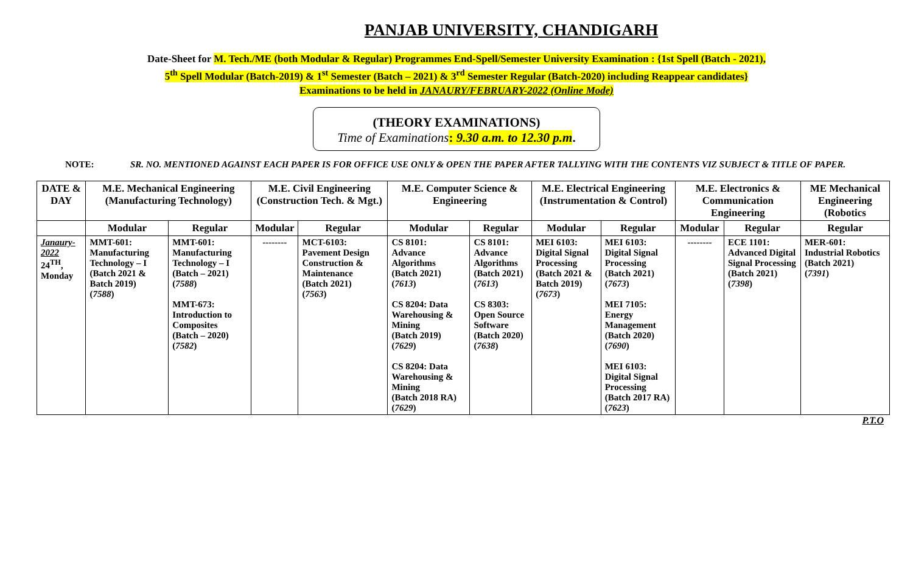PANJAB UNIVERSITY, CHANDIGARH
Date-Sheet for M. Tech./ME (both Modular & Regular) Programmes End-Spell/Semester University Examination : {1st Spell (Batch - 2021),
5<sup>th</sup> Spell Modular (Batch-2019) & 1<sup>st</sup> Semester (Batch – 2021) & 3<sup>rd</sup> Semester Regular (Batch-2020) including Reappear candidates}
Examinations to be held in JANAURY/FEBRUARY-2022 (Online Mode)
(THEORY EXAMINATIONS)
Time of Examinations: 9.30 a.m. to 12.30 p.m.
NOTE: SR. NO. MENTIONED AGAINST EACH PAPER IS FOR OFFICE USE ONLY & OPEN THE PAPER AFTER TALLYING WITH THE CONTENTS VIZ SUBJECT & TITLE OF PAPER.
| DATE & DAY | M.E. Mechanical Engineering (Manufacturing Technology) | | M.E. Civil Engineering (Construction Tech. & Mgt.) | | M.E. Computer Science & Engineering | | M.E. Electrical Engineering (Instrumentation & Control) | | M.E. Electronics & Communication Engineering | | ME Mechanical Engineering (Robotics |
| --- | --- | --- | --- | --- | --- | --- | --- | --- | --- | --- | --- |
| | Modular | Regular | Modular | Regular | Modular | Regular | Modular | Regular | Modular | Regular | Regular |
| Janaury-2022 24<sup>TH</sup>, Monday | MMT-601: Manufacturing Technology – I (Batch 2021 & Batch 2019) ( 7588 ) | MMT-601: Manufacturing Technology – I (Batch – 2021) ( 7588 ) MMT-673: Introduction to Composites (Batch – 2020) ( 7582 ) | -------- | MCT-6103: Pavement Design Construction & Maintenance (Batch 2021) ( 7563 ) | CS 8101: Advance Algorithms (Batch 2021) ( 7613 ) CS 8204: Data Warehousing & Mining (Batch 2019) ( 7629 ) CS 8204: Data Warehousing & Mining (Batch 2018 RA) ( 7629 ) | CS 8101: Advance Algorithms (Batch 2021) ( 7613 ) CS 8303: Open Source Software (Batch 2020) ( 7638 ) | MEI 6103: Digital Signal Processing (Batch 2021 & Batch 2019) ( 7673 ) | MEI 6103: Digital Signal Processing (Batch 2021) ( 7673 ) MEI 7105: Energy Management (Batch 2020) ( 7690 ) MEI 6103: Digital Signal Processing (Batch 2017 RA) ( 7623 ) | -------- | ECE 1101: Advanced Digital Signal Processing (Batch 2021) ( 7398 ) | MER-601: Industrial Robotics (Batch 2021) ( 7391 ) |
P.T.O